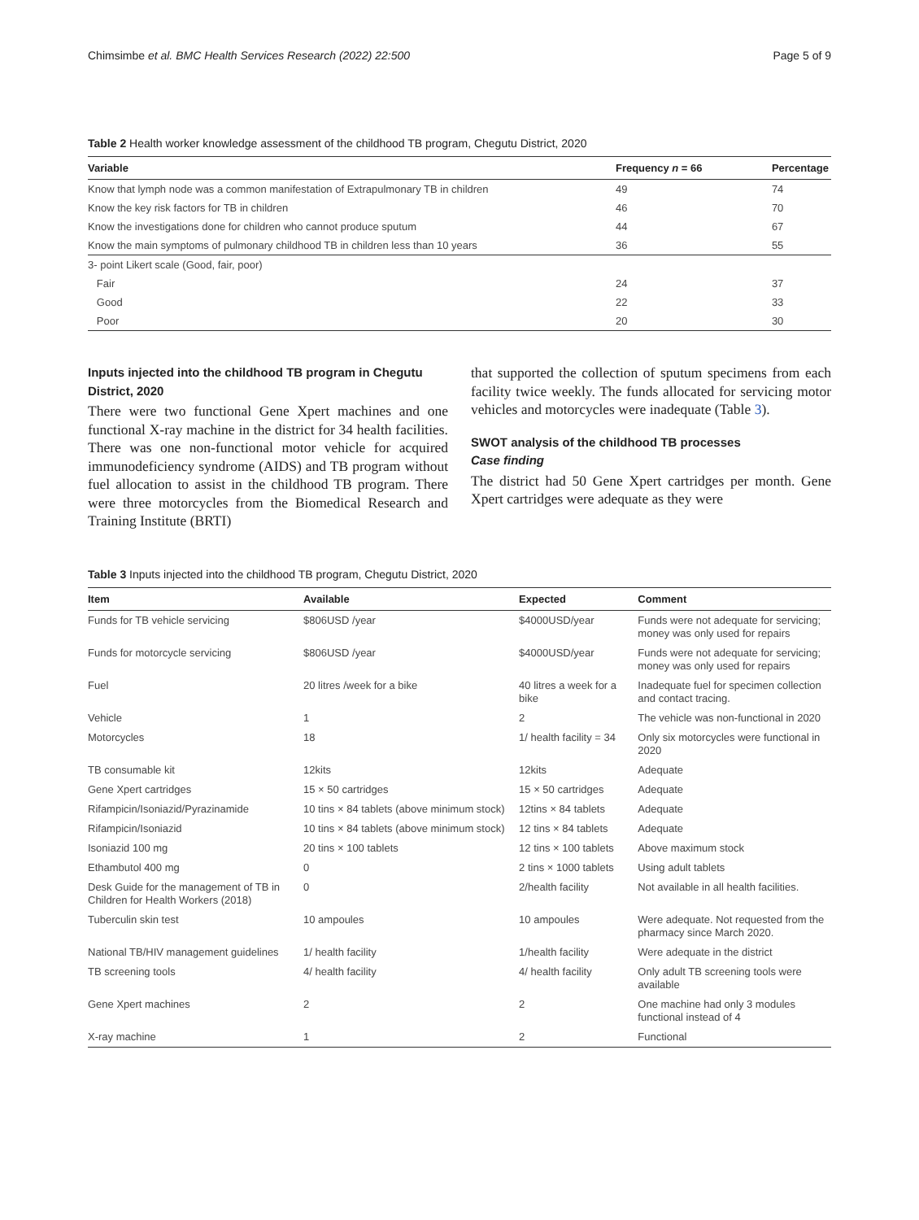Chimsimbe et al. BMC Health Services Research (2022) 22:500 Page 5 of 9
Table 2 Health worker knowledge assessment of the childhood TB program, Chegutu District, 2020
| Variable | Frequency n = 66 | Percentage |
| --- | --- | --- |
| Know that lymph node was a common manifestation of Extrapulmonary TB in children | 49 | 74 |
| Know the key risk factors for TB in children | 46 | 70 |
| Know the investigations done for children who cannot produce sputum | 44 | 67 |
| Know the main symptoms of pulmonary childhood TB in children less than 10 years | 36 | 55 |
| 3- point Likert scale (Good, fair, poor) | | |
| Fair | 24 | 37 |
| Good | 22 | 33 |
| Poor | 20 | 30 |
Inputs injected into the childhood TB program in Chegutu District, 2020
There were two functional Gene Xpert machines and one functional X-ray machine in the district for 34 health facilities. There was one non-functional motor vehicle for acquired immunodeficiency syndrome (AIDS) and TB program without fuel allocation to assist in the childhood TB program. There were three motorcycles from the Biomedical Research and Training Institute (BRTI)
that supported the collection of sputum specimens from each facility twice weekly. The funds allocated for servicing motor vehicles and motorcycles were inadequate (Table 3).
SWOT analysis of the childhood TB processes
Case finding
The district had 50 Gene Xpert cartridges per month. Gene Xpert cartridges were adequate as they were
Table 3 Inputs injected into the childhood TB program, Chegutu District, 2020
| Item | Available | Expected | Comment |
| --- | --- | --- | --- |
| Funds for TB vehicle servicing | $806USD /year | $4000USD/year | Funds were not adequate for servicing; money was only used for repairs |
| Funds for motorcycle servicing | $806USD /year | $4000USD/year | Funds were not adequate for servicing; money was only used for repairs |
| Fuel | 20 litres /week for a bike | 40 litres a week for a bike | Inadequate fuel for specimen collection and contact tracing. |
| Vehicle | 1 | 2 | The vehicle was non-functional in 2020 |
| Motorcycles | 18 | 1/ health facility = 34 | Only six motorcycles were functional in 2020 |
| TB consumable kit | 12kits | 12kits | Adequate |
| Gene Xpert cartridges | 15 × 50 cartridges | 15 × 50 cartridges | Adequate |
| Rifampicin/Isoniazid/Pyrazinamide | 10 tins × 84 tablets (above minimum stock) | 12tins × 84 tablets | Adequate |
| Rifampicin/Isoniazid | 10 tins × 84 tablets (above minimum stock) | 12 tins × 84 tablets | Adequate |
| Isoniazid 100 mg | 20 tins × 100 tablets | 12 tins × 100 tablets | Above maximum stock |
| Ethambutol 400 mg | 0 | 2 tins × 1000 tablets | Using adult tablets |
| Desk Guide for the management of TB in Children for Health Workers (2018) | 0 | 2/health facility | Not available in all health facilities. |
| Tuberculin skin test | 10 ampoules | 10 ampoules | Were adequate. Not requested from the pharmacy since March 2020. |
| National TB/HIV management guidelines | 1/ health facility | 1/health facility | Were adequate in the district |
| TB screening tools | 4/ health facility | 4/ health facility | Only adult TB screening tools were available |
| Gene Xpert machines | 2 | 2 | One machine had only 3 modules functional instead of 4 |
| X-ray machine | 1 | 2 | Functional |